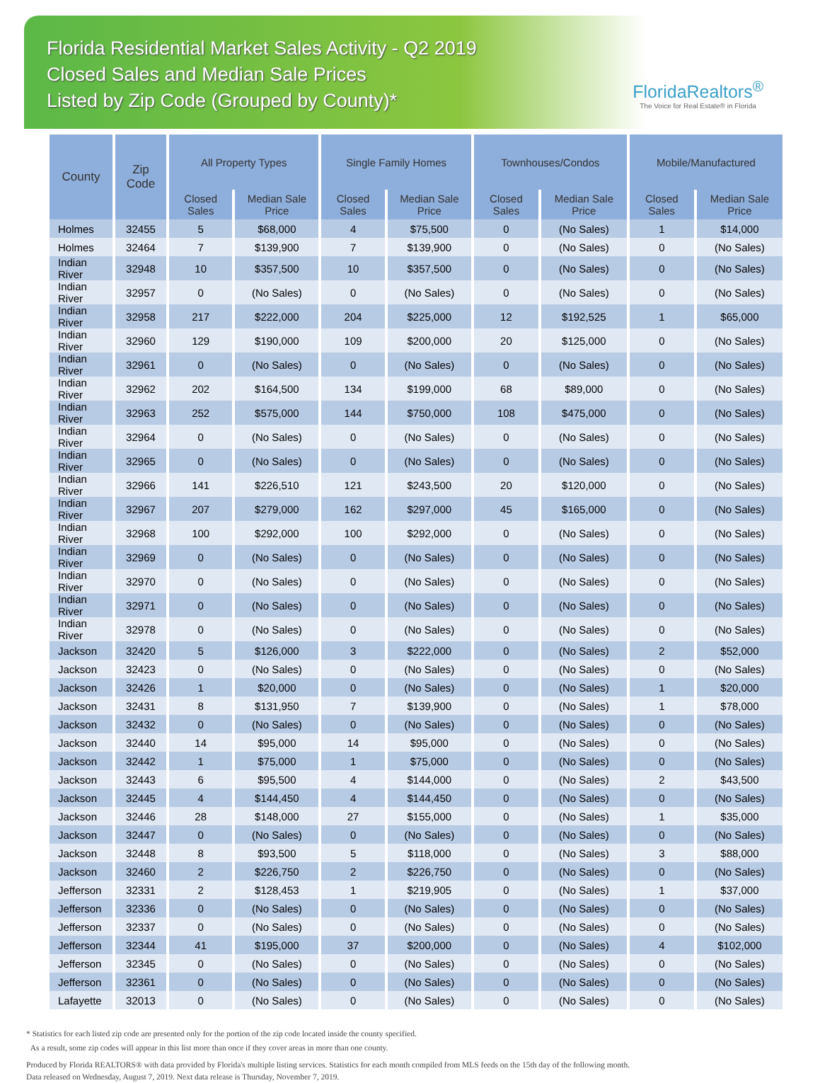Florida Residential Market Sales Activity - Q2 2019
Closed Sales and Median Sale Prices
Listed by Zip Code (Grouped by County)*
FloridaRealtors<sup>®</sup>
The Voice for Real Estate® in Florida
| County | Zip Code | All Property Types | | Single Family Homes | | Townhouses/Condos | | Mobile/Manufactured | |
| --- | --- | --- | --- | --- | --- | --- | --- | --- | --- |
| | | Closed Sales | Median Sale Price | Closed Sales | Median Sale Price | Closed Sales | Median Sale Price | Closed Sales | Median Sale Price |
| Holmes | 32455 | 5 | $68,000 | 4 | $75,500 | 0 | (No Sales) | 1 | $14,000 |
| Holmes | 32464 | 7 | $139,900 | 7 | $139,900 | 0 | (No Sales) | 0 | (No Sales) |
| Indian River | 32948 | 10 | $357,500 | 10 | $357,500 | 0 | (No Sales) | 0 | (No Sales) |
| Indian River | 32957 | 0 | (No Sales) | 0 | (No Sales) | 0 | (No Sales) | 0 | (No Sales) |
| Indian River | 32958 | 217 | $222,000 | 204 | $225,000 | 12 | $192,525 | 1 | $65,000 |
| Indian River | 32960 | 129 | $190,000 | 109 | $200,000 | 20 | $125,000 | 0 | (No Sales) |
| Indian River | 32961 | 0 | (No Sales) | 0 | (No Sales) | 0 | (No Sales) | 0 | (No Sales) |
| Indian River | 32962 | 202 | $164,500 | 134 | $199,000 | 68 | $89,000 | 0 | (No Sales) |
| Indian River | 32963 | 252 | $575,000 | 144 | $750,000 | 108 | $475,000 | 0 | (No Sales) |
| Indian River | 32964 | 0 | (No Sales) | 0 | (No Sales) | 0 | (No Sales) | 0 | (No Sales) |
| Indian River | 32965 | 0 | (No Sales) | 0 | (No Sales) | 0 | (No Sales) | 0 | (No Sales) |
| Indian River | 32966 | 141 | $226,510 | 121 | $243,500 | 20 | $120,000 | 0 | (No Sales) |
| Indian River | 32967 | 207 | $279,000 | 162 | $297,000 | 45 | $165,000 | 0 | (No Sales) |
| Indian River | 32968 | 100 | $292,000 | 100 | $292,000 | 0 | (No Sales) | 0 | (No Sales) |
| Indian River | 32969 | 0 | (No Sales) | 0 | (No Sales) | 0 | (No Sales) | 0 | (No Sales) |
| Indian River | 32970 | 0 | (No Sales) | 0 | (No Sales) | 0 | (No Sales) | 0 | (No Sales) |
| Indian River | 32971 | 0 | (No Sales) | 0 | (No Sales) | 0 | (No Sales) | 0 | (No Sales) |
| Indian River | 32978 | 0 | (No Sales) | 0 | (No Sales) | 0 | (No Sales) | 0 | (No Sales) |
| Jackson | 32420 | 5 | $126,000 | 3 | $222,000 | 0 | (No Sales) | 2 | $52,000 |
| Jackson | 32423 | 0 | (No Sales) | 0 | (No Sales) | 0 | (No Sales) | 0 | (No Sales) |
| Jackson | 32426 | 1 | $20,000 | 0 | (No Sales) | 0 | (No Sales) | 1 | $20,000 |
| Jackson | 32431 | 8 | $131,950 | 7 | $139,900 | 0 | (No Sales) | 1 | $78,000 |
| Jackson | 32432 | 0 | (No Sales) | 0 | (No Sales) | 0 | (No Sales) | 0 | (No Sales) |
| Jackson | 32440 | 14 | $95,000 | 14 | $95,000 | 0 | (No Sales) | 0 | (No Sales) |
| Jackson | 32442 | 1 | $75,000 | 1 | $75,000 | 0 | (No Sales) | 0 | (No Sales) |
| Jackson | 32443 | 6 | $95,500 | 4 | $144,000 | 0 | (No Sales) | 2 | $43,500 |
| Jackson | 32445 | 4 | $144,450 | 4 | $144,450 | 0 | (No Sales) | 0 | (No Sales) |
| Jackson | 32446 | 28 | $148,000 | 27 | $155,000 | 0 | (No Sales) | 1 | $35,000 |
| Jackson | 32447 | 0 | (No Sales) | 0 | (No Sales) | 0 | (No Sales) | 0 | (No Sales) |
| Jackson | 32448 | 8 | $93,500 | 5 | $118,000 | 0 | (No Sales) | 3 | $88,000 |
| Jackson | 32460 | 2 | $226,750 | 2 | $226,750 | 0 | (No Sales) | 0 | (No Sales) |
| Jefferson | 32331 | 2 | $128,453 | 1 | $219,905 | 0 | (No Sales) | 1 | $37,000 |
| Jefferson | 32336 | 0 | (No Sales) | 0 | (No Sales) | 0 | (No Sales) | 0 | (No Sales) |
| Jefferson | 32337 | 0 | (No Sales) | 0 | (No Sales) | 0 | (No Sales) | 0 | (No Sales) |
| Jefferson | 32344 | 41 | $195,000 | 37 | $200,000 | 0 | (No Sales) | 4 | $102,000 |
| Jefferson | 32345 | 0 | (No Sales) | 0 | (No Sales) | 0 | (No Sales) | 0 | (No Sales) |
| Jefferson | 32361 | 0 | (No Sales) | 0 | (No Sales) | 0 | (No Sales) | 0 | (No Sales) |
| Lafayette | 32013 | 0 | (No Sales) | 0 | (No Sales) | 0 | (No Sales) | 0 | (No Sales) |
* Statistics for each listed zip code are presented only for the portion of the zip code located inside the county specified.
As a result, some zip codes will appear in this list more than once if they cover areas in more than one county.
Produced by Florida REALTORS® with data provided by Florida's multiple listing services. Statistics for each month compiled from MLS feeds on the 15th day of the following month.
Data released on Wednesday, August 7, 2019. Next data release is Thursday, November 7, 2019.